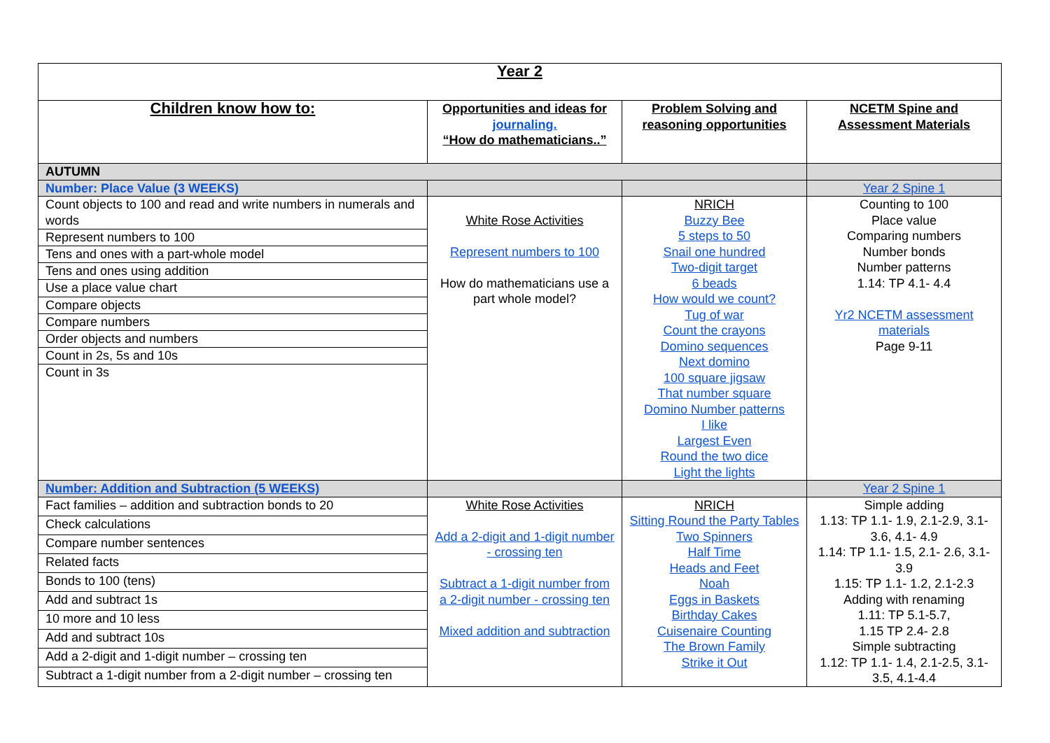| Year 2 | | | |
| Children know how to: | Opportunities and ideas for journaling. “How do mathematicians..” | Problem Solving and reasoning opportunities | NCETM Spine and Assessment Materials |
| AUTUMN | | | |
| Number: Place Value (3 WEEKS) | | | Year 2 Spine 1 |
| Count objects to 100 and read and write numbers in numerals and words | White Rose Activities Represent numbers to 100 How do mathematicians use a part whole model? | NRICH Buzzy Bee 5 steps to 50 Snail one hundred Two-digit target 6 beads How would we count? Tug of war Count the crayons Domino sequences Next domino 100 square jigsaw That number square Domino Number patterns I like Largest Even Round the two dice Light the lights | Counting to 100 Place value Comparing numbers Number bonds Number patterns 1.14: TP 4.1- 4.4 Yr2 NCETM assessment materials Page 9-11 |
| Represent numbers to 100 | | | |
| Tens and ones with a part-whole model | | | |
| Tens and ones using addition | | | |
| Use a place value chart | | | |
| Compare objects | | | |
| Compare numbers | | | |
| Order objects and numbers | | | |
| Count in 2s, 5s and 10s | | | |
| Count in 3s | | | |
| Number: Addition and Subtraction (5 WEEKS) | | | Year 2 Spine 1 |
| Fact families – addition and subtraction bonds to 20 | White Rose Activities Add a 2-digit and 1-digit number - crossing ten Subtract a 1-digit number from a 2-digit number - crossing ten Mixed addition and subtraction | NRICH Sitting Round the Party Tables Two Spinners Half Time Heads and Feet Noah Eggs in Baskets Birthday Cakes Cuisenaire Counting The Brown Family Strike it Out | Simple adding 1.13: TP 1.1- 1.9, 2.1-2.9, 3.1- 3.6, 4.1- 4.9 1.14: TP 1.1- 1.5, 2.1- 2.6, 3.1- 3.9 1.15: TP 1.1- 1.2, 2.1-2.3 Adding with renaming 1.11: TP 5.1-5.7, 1.15 TP 2.4- 2.8 Simple subtracting 1.12: TP 1.1- 1.4, 2.1-2.5, 3.1-3.5, 4.1-4.4 |
| Check calculations | | | |
| Compare number sentences | | | |
| Related facts | | | |
| Bonds to 100 (tens) | | | |
| Add and subtract 1s | | | |
| 10 more and 10 less | | | |
| Add and subtract 10s | | | |
| Add a 2-digit and 1-digit number – crossing ten | | | |
| Subtract a 1-digit number from a 2-digit number – crossing ten | | | |